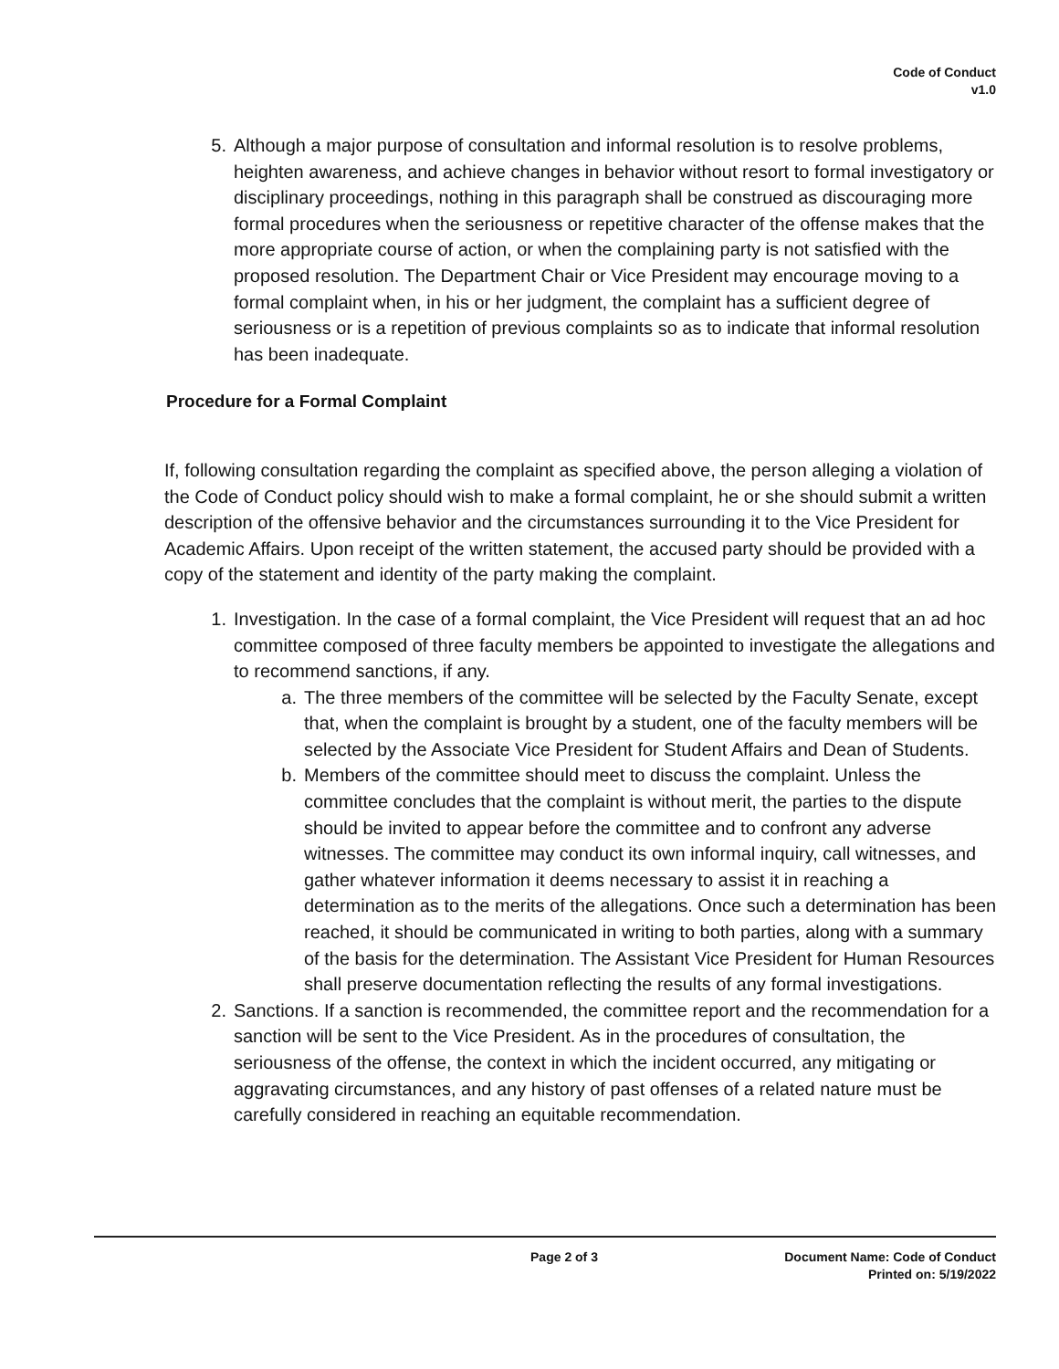Code of Conduct
v1.0
5. Although a major purpose of consultation and informal resolution is to resolve problems, heighten awareness, and achieve changes in behavior without resort to formal investigatory or disciplinary proceedings, nothing in this paragraph shall be construed as discouraging more formal procedures when the seriousness or repetitive character of the offense makes that the more appropriate course of action, or when the complaining party is not satisfied with the proposed resolution. The Department Chair or Vice President may encourage moving to a formal complaint when, in his or her judgment, the complaint has a sufficient degree of seriousness or is a repetition of previous complaints so as to indicate that informal resolution has been inadequate.
Procedure for a Formal Complaint
If, following consultation regarding the complaint as specified above, the person alleging a violation of the Code of Conduct policy should wish to make a formal complaint, he or she should submit a written description of the offensive behavior and the circumstances surrounding it to the Vice President for Academic Affairs. Upon receipt of the written statement, the accused party should be provided with a copy of the statement and identity of the party making the complaint.
1. Investigation. In the case of a formal complaint, the Vice President will request that an ad hoc committee composed of three faculty members be appointed to investigate the allegations and to recommend sanctions, if any.
a. The three members of the committee will be selected by the Faculty Senate, except that, when the complaint is brought by a student, one of the faculty members will be selected by the Associate Vice President for Student Affairs and Dean of Students.
b. Members of the committee should meet to discuss the complaint. Unless the committee concludes that the complaint is without merit, the parties to the dispute should be invited to appear before the committee and to confront any adverse witnesses. The committee may conduct its own informal inquiry, call witnesses, and gather whatever information it deems necessary to assist it in reaching a determination as to the merits of the allegations. Once such a determination has been reached, it should be communicated in writing to both parties, along with a summary of the basis for the determination. The Assistant Vice President for Human Resources shall preserve documentation reflecting the results of any formal investigations.
2. Sanctions. If a sanction is recommended, the committee report and the recommendation for a sanction will be sent to the Vice President. As in the procedures of consultation, the seriousness of the offense, the context in which the incident occurred, any mitigating or aggravating circumstances, and any history of past offenses of a related nature must be carefully considered in reaching an equitable recommendation.
Page 2 of 3 Document Name: Code of Conduct
Printed on: 5/19/2022